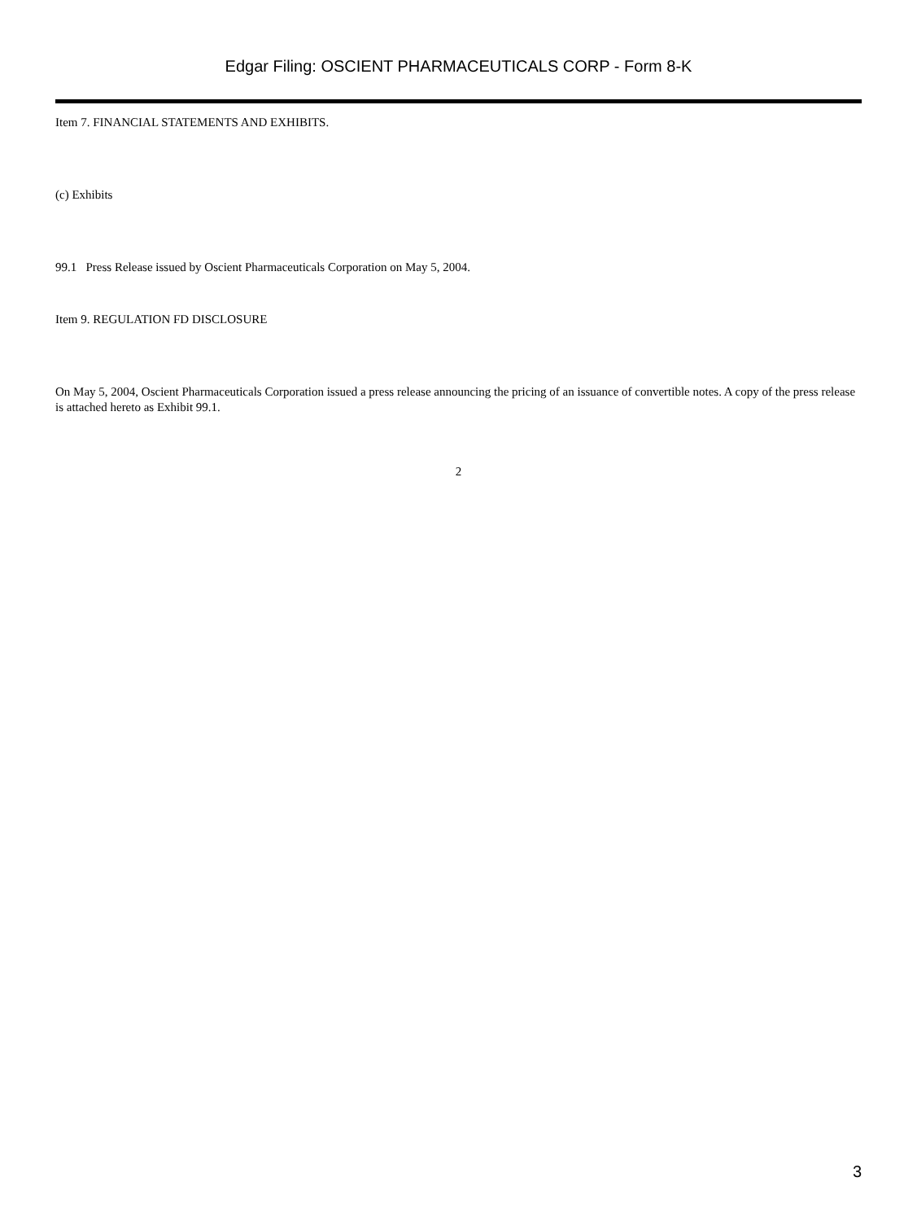Edgar Filing: OSCIENT PHARMACEUTICALS CORP - Form 8-K
Item 7. FINANCIAL STATEMENTS AND EXHIBITS.
(c) Exhibits
99.1 Press Release issued by Oscient Pharmaceuticals Corporation on May 5, 2004.
Item 9. REGULATION FD DISCLOSURE
On May 5, 2004, Oscient Pharmaceuticals Corporation issued a press release announcing the pricing of an issuance of convertible notes. A copy of the press release is attached hereto as Exhibit 99.1.
2
3